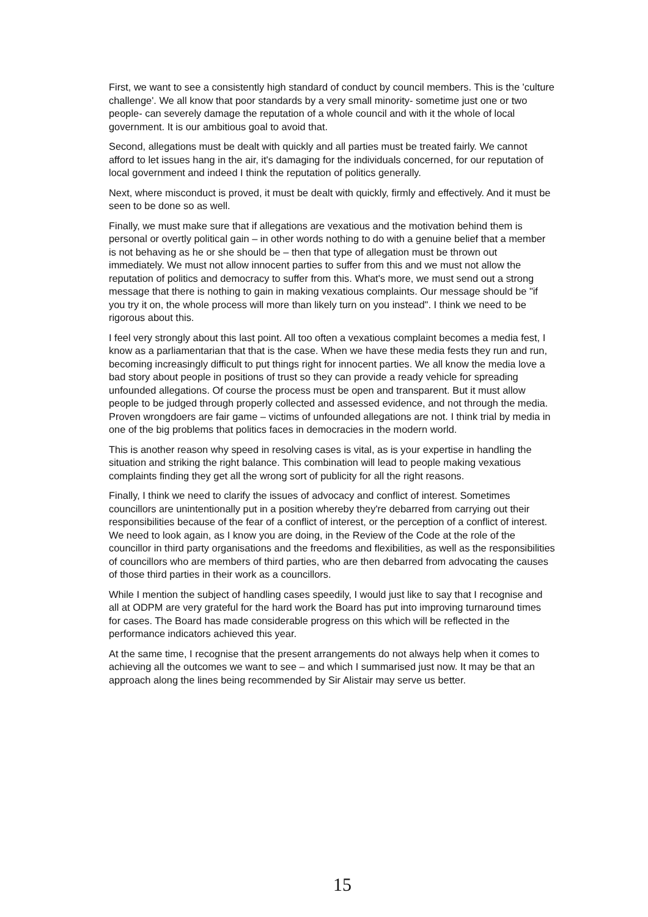First, we want to see a consistently high standard of conduct by council members. This is the 'culture challenge'. We all know that poor standards by a very small minority- sometime just one or two people- can severely damage the reputation of a whole council and with it the whole of local government. It is our ambitious goal to avoid that.
Second, allegations must be dealt with quickly and all parties must be treated fairly. We cannot afford to let issues hang in the air, it's damaging for the individuals concerned, for our reputation of local government and indeed I think the reputation of politics generally.
Next, where misconduct is proved, it must be dealt with quickly, firmly and effectively. And it must be seen to be done so as well.
Finally, we must make sure that if allegations are vexatious and the motivation behind them is personal or overtly political gain – in other words nothing to do with a genuine belief that a member is not behaving as he or she should be – then that type of allegation must be thrown out immediately. We must not allow innocent parties to suffer from this and we must not allow the reputation of politics and democracy to suffer from this. What's more, we must send out a strong message that there is nothing to gain in making vexatious complaints. Our message should be "if you try it on, the whole process will more than likely turn on you instead". I think we need to be rigorous about this.
I feel very strongly about this last point. All too often a vexatious complaint becomes a media fest, I know as a parliamentarian that that is the case. When we have these media fests they run and run, becoming increasingly difficult to put things right for innocent parties. We all know the media love a bad story about people in positions of trust so they can provide a ready vehicle for spreading unfounded allegations. Of course the process must be open and transparent. But it must allow people to be judged through properly collected and assessed evidence, and not through the media. Proven wrongdoers are fair game – victims of unfounded allegations are not. I think trial by media in one of the big problems that politics faces in democracies in the modern world.
This is another reason why speed in resolving cases is vital, as is your expertise in handling the situation and striking the right balance. This combination will lead to people making vexatious complaints finding they get all the wrong sort of publicity for all the right reasons.
Finally, I think we need to clarify the issues of advocacy and conflict of interest. Sometimes councillors are unintentionally put in a position whereby they're debarred from carrying out their responsibilities because of the fear of a conflict of interest, or the perception of a conflict of interest. We need to look again, as I know you are doing, in the Review of the Code at the role of the councillor in third party organisations and the freedoms and flexibilities, as well as the responsibilities of councillors who are members of third parties, who are then debarred from advocating the causes of those third parties in their work as a councillors.
While I mention the subject of handling cases speedily, I would just like to say that I recognise and all at ODPM are very grateful for the hard work the Board has put into improving turnaround times for cases. The Board has made considerable progress on this which will be reflected in the performance indicators achieved this year.
At the same time, I recognise that the present arrangements do not always help when it comes to achieving all the outcomes we want to see – and which I summarised just now. It may be that an approach along the lines being recommended by Sir Alistair may serve us better.
15